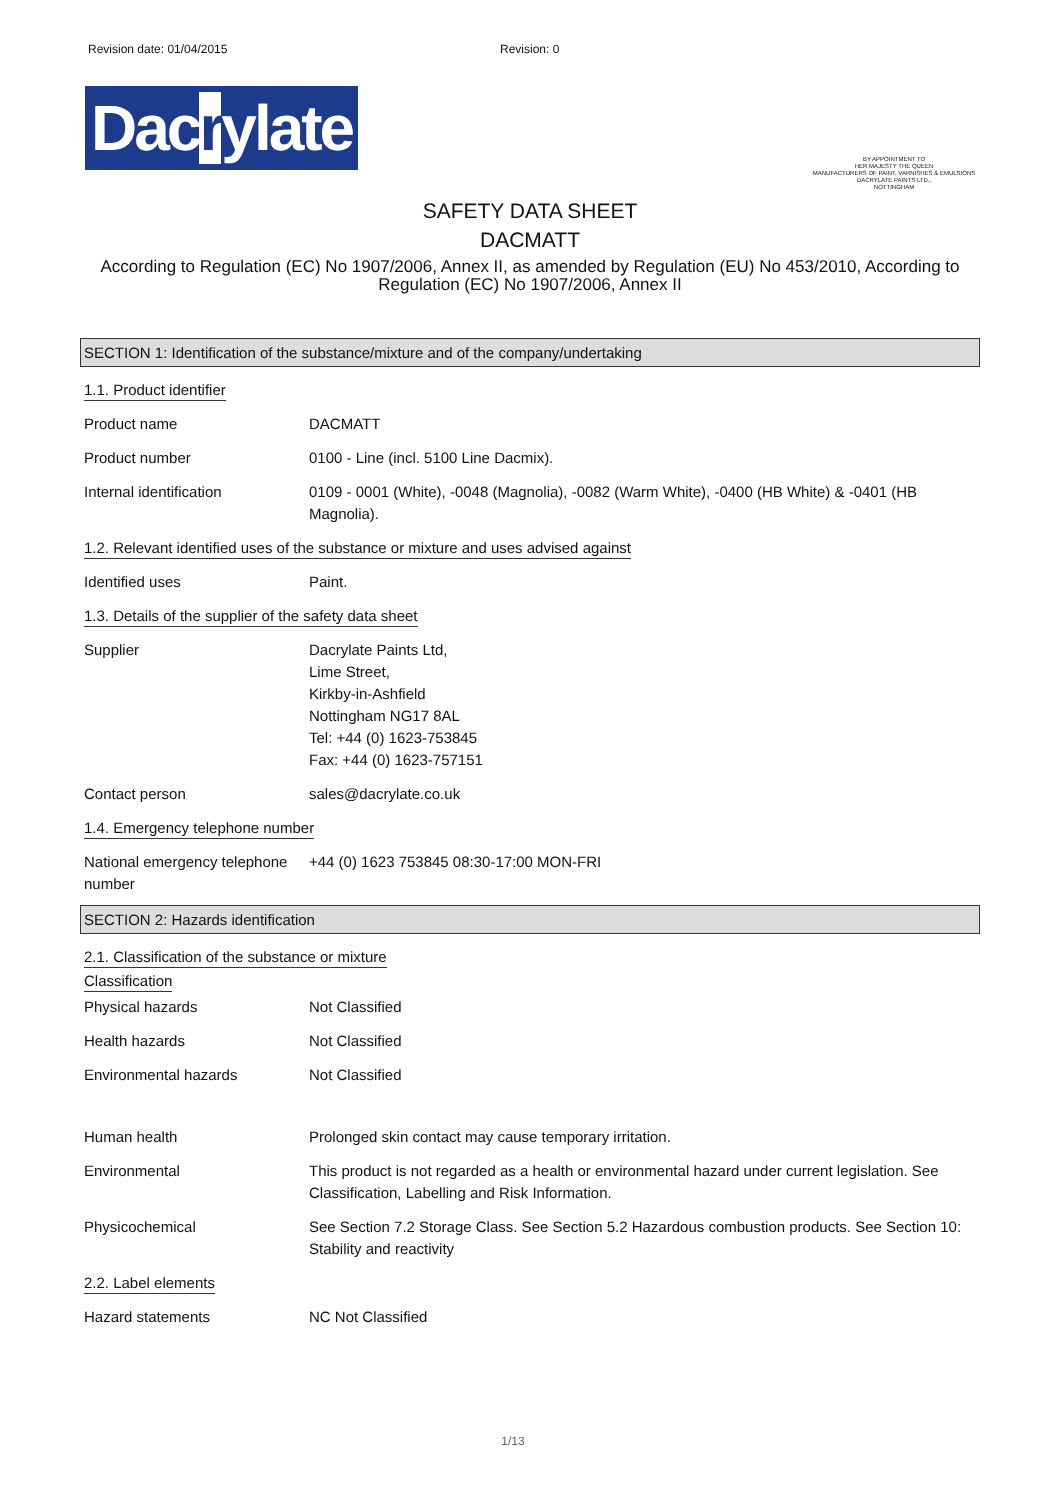Revision date: 01/04/2015 Revision: 0
Dacrylate
BY APPOINTMENT TO
HER MAJESTY THE QUEEN
MANUFACTURERS OF PAINT, VARNISHES & EMULSIONS
DACRYLATE PAINTS LTD.,
NOTTINGHAM
SAFETY DATA SHEET
DACMATT
According to Regulation (EC) No 1907/2006, Annex II, as amended by Regulation (EU) No 453/2010, According to Regulation (EC) No 1907/2006, Annex II
SECTION 1: Identification of the substance/mixture and of the company/undertaking
1.1. Product identifier
Product name DACMATT
Product number 0100 - Line (incl. 5100 Line Dacmix).
Internal identification 0109 - 0001 (White), -0048 (Magnolia), -0082 (Warm White), -0400 (HB White) & -0401 (HB Magnolia).
1.2. Relevant identified uses of the substance or mixture and uses advised against
Identified uses Paint.
1.3. Details of the supplier of the safety data sheet
Supplier Dacrylate Paints Ltd,
Lime Street,
Kirkby-in-Ashfield
Nottingham NG17 8AL
Tel: +44 (0) 1623-753845
Fax: +44 (0) 1623-757151
Contact person sales@dacrylate.co.uk
1.4. Emergency telephone number
National emergency telephone number
+44 (0) 1623 753845 08:30-17:00 MON-FRI
SECTION 2: Hazards identification
2.1. Classification of the substance or mixture
Classification
Physical hazards Not Classified
Health hazards Not Classified
Environmental hazards Not Classified
Human health Prolonged skin contact may cause temporary irritation.
Environmental This product is not regarded as a health or environmental hazard under current legislation. See Classification, Labelling and Risk Information.
Physicochemical See Section 7.2 Storage Class. See Section 5.2 Hazardous combustion products. See Section 10: Stability and reactivity
2.2. Label elements
Hazard statements NC Not Classified
1/13